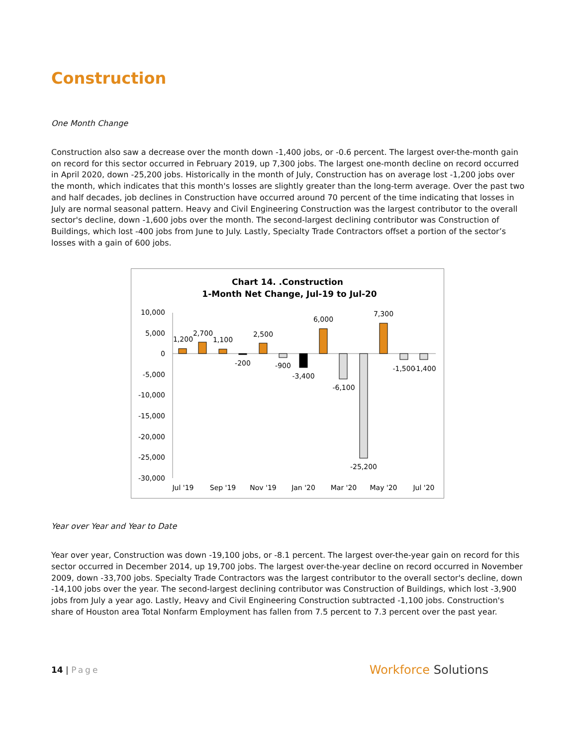Construction
One Month Change
Construction also saw a decrease over the month down -1,400 jobs, or -0.6 percent. The largest over-the-month gain on record for this sector occurred in February 2019, up 7,300 jobs. The largest one-month decline on record occurred in April 2020, down -25,200 jobs. Historically in the month of July, Construction has on average lost -1,200 jobs over the month, which indicates that this month's losses are slightly greater than the long-term average. Over the past two and half decades, job declines in Construction have occurred around 70 percent of the time indicating that losses in July are normal seasonal pattern. Heavy and Civil Engineering Construction was the largest contributor to the overall sector's decline, down -1,600 jobs over the month. The second-largest declining contributor was Construction of Buildings, which lost -400 jobs from June to July. Lastly, Specialty Trade Contractors offset a portion of the sector’s losses with a gain of 600 jobs.
Chart 14. .Construction
1-Month Net Change, Jul-19 to Jul-20
10,000
5,000
0
-5,000
-10,000
-15,000
-20,000
-25,000
-30,000
1,200
2,700
1,100
-200
2,500
-900
-3,400
6,000
-6,100
-25,200
7,300
-1,500
-1,400
Jul '19
Sep '19
Nov '19
Jan '20
Mar '20
May '20
Jul '20
Year over Year and Year to Date
Year over year, Construction was down -19,100 jobs, or -8.1 percent. The largest over-the-year gain on record for this sector occurred in December 2014, up 19,700 jobs. The largest over-the-year decline on record occurred in November 2009, down -33,700 jobs. Specialty Trade Contractors was the largest contributor to the overall sector's decline, down -14,100 jobs over the year. The second-largest declining contributor was Construction of Buildings, which lost -3,900 jobs from July a year ago. Lastly, Heavy and Civil Engineering Construction subtracted -1,100 jobs. Construction's share of Houston area Total Nonfarm Employment has fallen from 7.5 percent to 7.3 percent over the past year.
14 | Page
Workforce Solutions